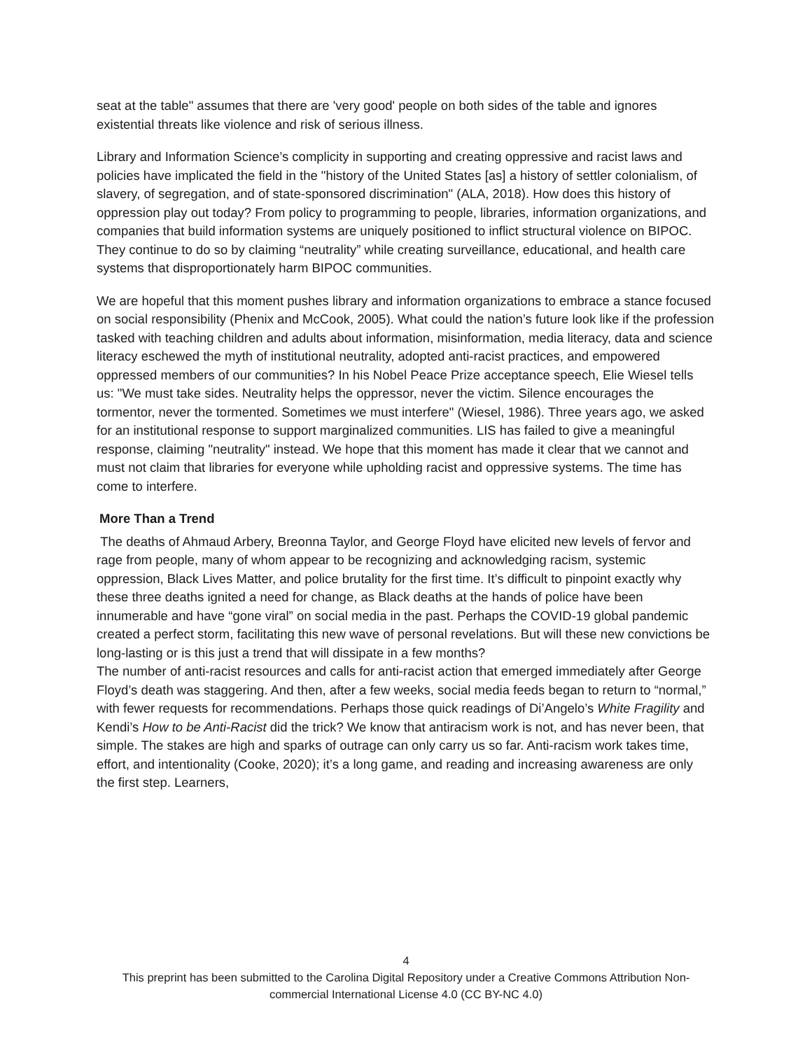seat at the table" assumes that there are 'very good' people on both sides of the table and ignores existential threats like violence and risk of serious illness.
Library and Information Science’s complicity in supporting and creating oppressive and racist laws and policies have implicated the field in the "history of the United States [as] a history of settler colonialism, of slavery, of segregation, and of state-sponsored discrimination" (ALA, 2018). How does this history of oppression play out today? From policy to programming to people, libraries, information organizations, and companies that build information systems are uniquely positioned to inflict structural violence on BIPOC. They continue to do so by claiming “neutrality” while creating surveillance, educational, and health care systems that disproportionately harm BIPOC communities.
We are hopeful that this moment pushes library and information organizations to embrace a stance focused on social responsibility (Phenix and McCook, 2005). What could the nation’s future look like if the profession tasked with teaching children and adults about information, misinformation, media literacy, data and science literacy eschewed the myth of institutional neutrality, adopted anti-racist practices, and empowered oppressed members of our communities? In his Nobel Peace Prize acceptance speech, Elie Wiesel tells us: "We must take sides. Neutrality helps the oppressor, never the victim. Silence encourages the tormentor, never the tormented. Sometimes we must interfere" (Wiesel, 1986). Three years ago, we asked for an institutional response to support marginalized communities. LIS has failed to give a meaningful response, claiming "neutrality" instead. We hope that this moment has made it clear that we cannot and must not claim that libraries for everyone while upholding racist and oppressive systems. The time has come to interfere.
More Than a Trend
The deaths of Ahmaud Arbery, Breonna Taylor, and George Floyd have elicited new levels of fervor and rage from people, many of whom appear to be recognizing and acknowledging racism, systemic oppression, Black Lives Matter, and police brutality for the first time. It’s difficult to pinpoint exactly why these three deaths ignited a need for change, as Black deaths at the hands of police have been innumerable and have “gone viral” on social media in the past. Perhaps the COVID-19 global pandemic created a perfect storm, facilitating this new wave of personal revelations. But will these new convictions be long-lasting or is this just a trend that will dissipate in a few months?
The number of anti-racist resources and calls for anti-racist action that emerged immediately after George Floyd’s death was staggering. And then, after a few weeks, social media feeds began to return to “normal,” with fewer requests for recommendations. Perhaps those quick readings of Di’Angelo’s White Fragility and Kendi’s How to be Anti-Racist did the trick? We know that antiracism work is not, and has never been, that simple. The stakes are high and sparks of outrage can only carry us so far. Anti-racism work takes time, effort, and intentionality (Cooke, 2020); it’s a long game, and reading and increasing awareness are only the first step. Learners,
4
This preprint has been submitted to the Carolina Digital Repository under a Creative Commons Attribution Non-
commercial International License 4.0 (CC BY-NC 4.0)